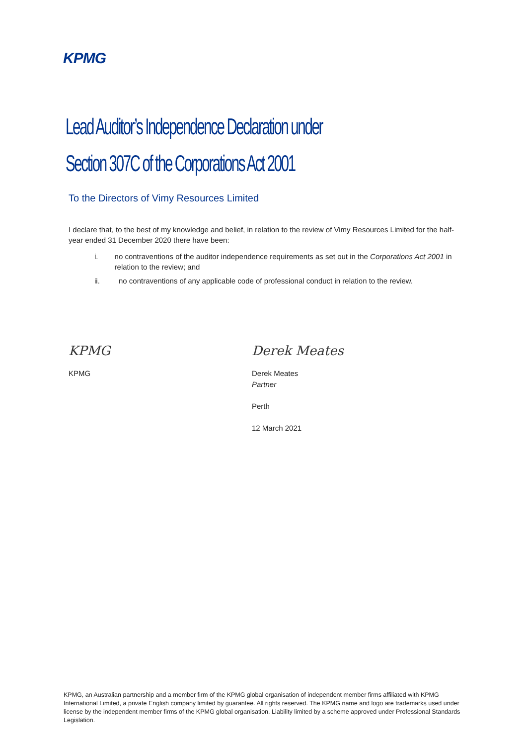KPMG
Lead Auditor’s Independence Declaration under
Section 307C of the Corporations Act 2001
To the Directors of Vimy Resources Limited
I declare that, to the best of my knowledge and belief, in relation to the review of Vimy Resources Limited for the half-year ended 31 December 2020 there have been:
i. no contraventions of the auditor independence requirements as set out in the Corporations Act 2001 in relation to the review; and
ii. no contraventions of any applicable code of professional conduct in relation to the review.
KPMG
KPMG
Derek Meates
Derek Meates
Partner
Perth
12 March 2021
KPMG, an Australian partnership and a member firm of the KPMG global organisation of independent member firms affiliated with KPMG International Limited, a private English company limited by guarantee. All rights reserved. The KPMG name and logo are trademarks used under license by the independent member firms of the KPMG global organisation. Liability limited by a scheme approved under Professional Standards Legislation.